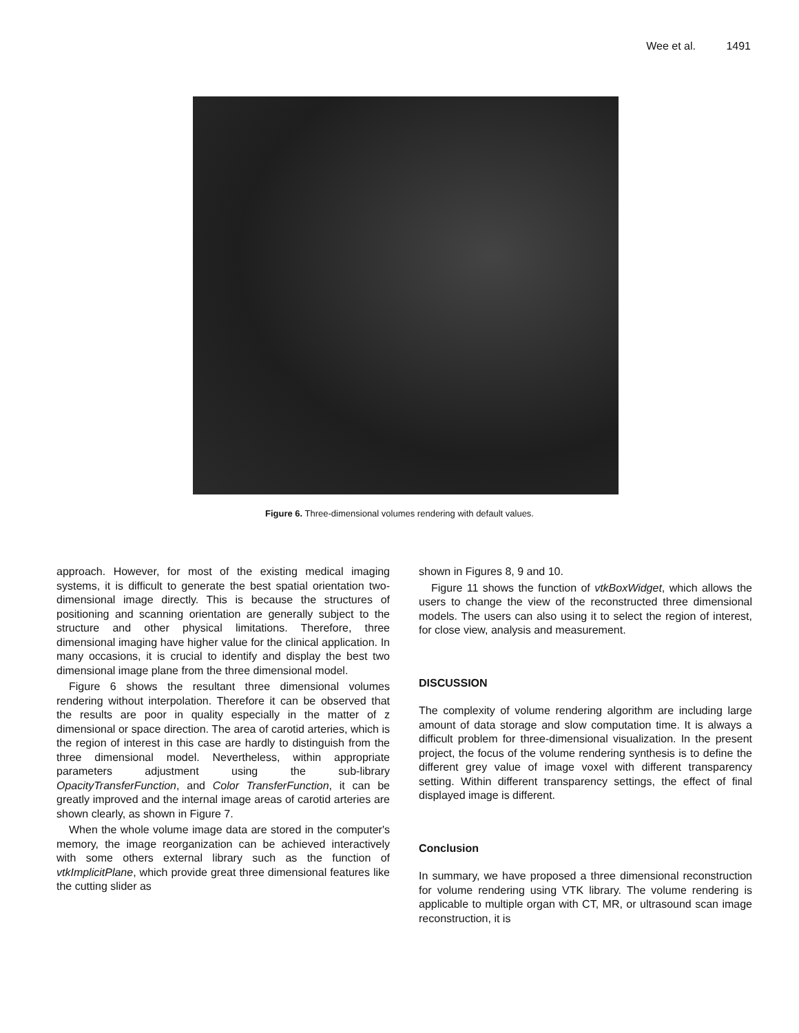Wee et al. 1491
Figure 6. Three-dimensional volumes rendering with default values.
approach. However, for most of the existing medical imaging systems, it is difficult to generate the best spatial orientation two-dimensional image directly. This is because the structures of positioning and scanning orientation are generally subject to the structure and other physical limitations. Therefore, three dimensional imaging have higher value for the clinical application. In many occasions, it is crucial to identify and display the best two dimensional image plane from the three dimensional model.
Figure 6 shows the resultant three dimensional volumes rendering without interpolation. Therefore it can be observed that the results are poor in quality especially in the matter of z dimensional or space direction. The area of carotid arteries, which is the region of interest in this case are hardly to distinguish from the three dimensional model. Nevertheless, within appropriate parameters adjustment using the sub-library OpacityTransferFunction, and Color TransferFunction, it can be greatly improved and the internal image areas of carotid arteries are shown clearly, as shown in Figure 7.
When the whole volume image data are stored in the computer's memory, the image reorganization can be achieved interactively with some others external library such as the function of vtkImplicitPlane, which provide great three dimensional features like the cutting slider as
shown in Figures 8, 9 and 10.
Figure 11 shows the function of vtkBoxWidget, which allows the users to change the view of the reconstructed three dimensional models. The users can also using it to select the region of interest, for close view, analysis and measurement.
DISCUSSION
The complexity of volume rendering algorithm are including large amount of data storage and slow computation time. It is always a difficult problem for three-dimensional visualization. In the present project, the focus of the volume rendering synthesis is to define the different grey value of image voxel with different transparency setting. Within different transparency settings, the effect of final displayed image is different.
Conclusion
In summary, we have proposed a three dimensional reconstruction for volume rendering using VTK library. The volume rendering is applicable to multiple organ with CT, MR, or ultrasound scan image reconstruction, it is